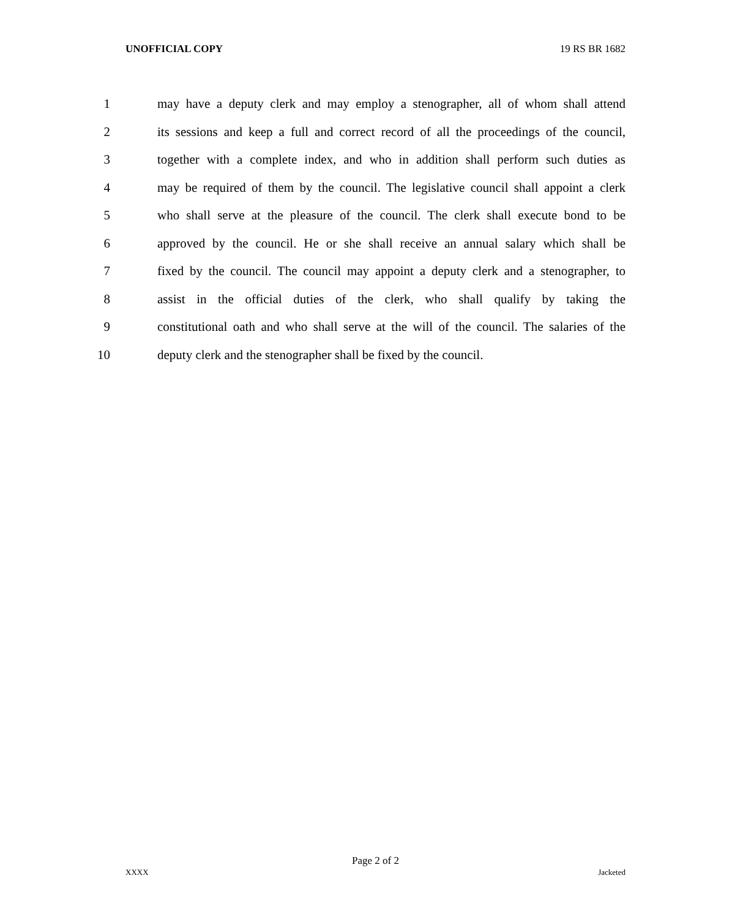UNOFFICIAL COPY 19 RS BR 1682
1 may have a deputy clerk and may employ a stenographer, all of whom shall attend
2 its sessions and keep a full and correct record of all the proceedings of the council,
3 together with a complete index, and who in addition shall perform such duties as
4 may be required of them by the council. The legislative council shall appoint a clerk
5 who shall serve at the pleasure of the council. The clerk shall execute bond to be
6 approved by the council. He or she shall receive an annual salary which shall be
7 fixed by the council. The council may appoint a deputy clerk and a stenographer, to
8 assist in the official duties of the clerk, who shall qualify by taking the
9 constitutional oath and who shall serve at the will of the council. The salaries of the
10 deputy clerk and the stenographer shall be fixed by the council.
Page 2 of 2
XXXX Jacketed